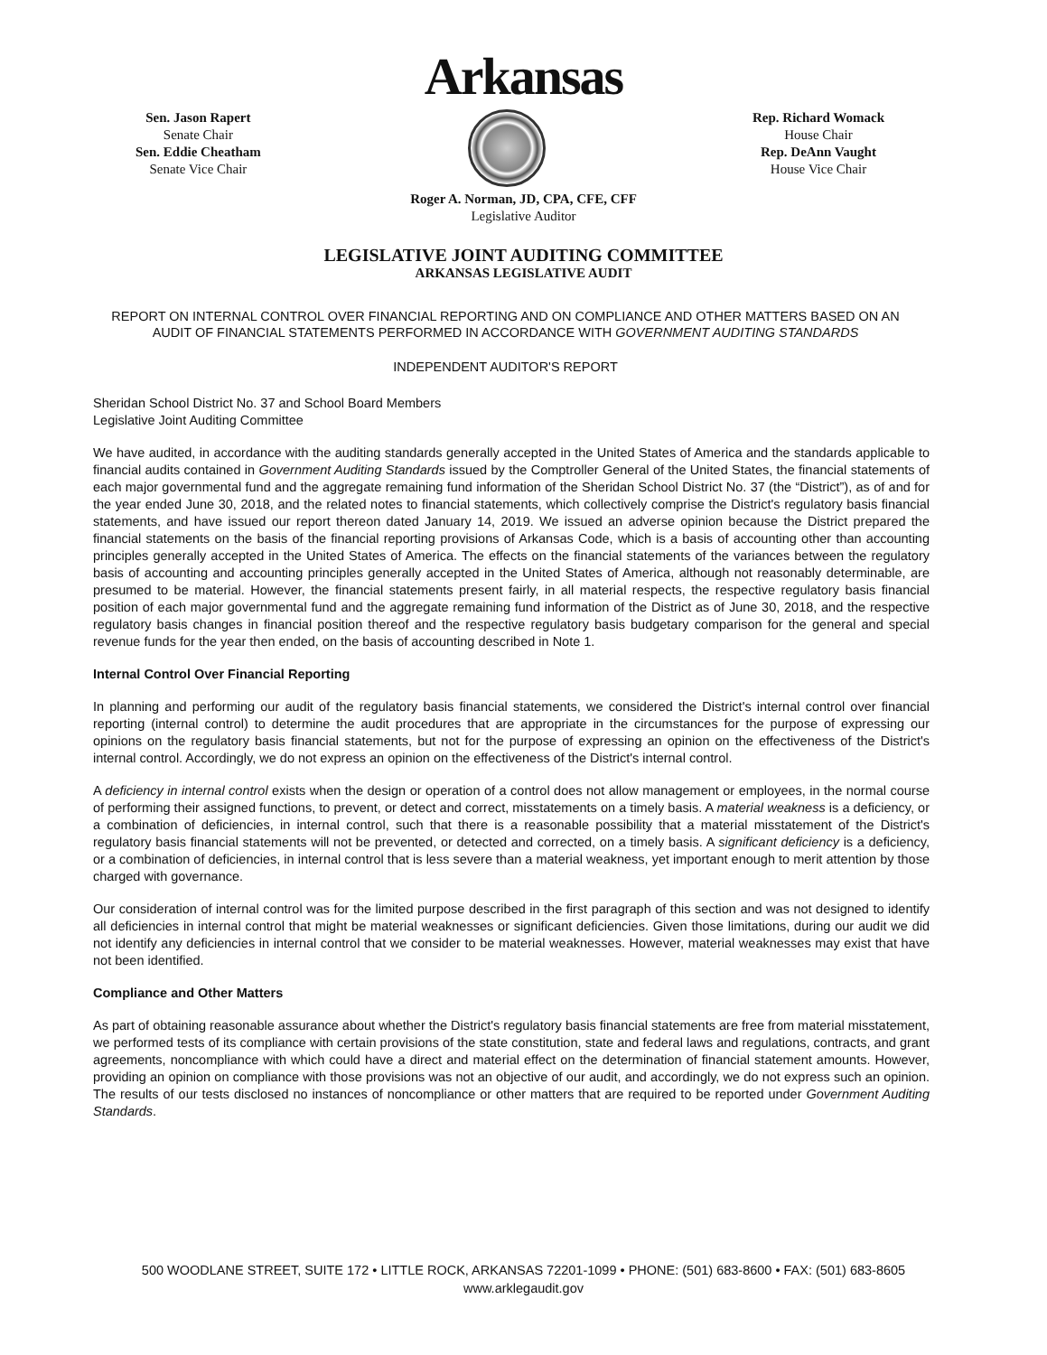Arkansas
Sen. Jason Rapert
Senate Chair
Sen. Eddie Cheatham
Senate Vice Chair
Rep. Richard Womack
House Chair
Rep. DeAnn Vaught
House Vice Chair
Roger A. Norman, JD, CPA, CFE, CFF
Legislative Auditor
LEGISLATIVE JOINT AUDITING COMMITTEE
ARKANSAS LEGISLATIVE AUDIT
REPORT ON INTERNAL CONTROL OVER FINANCIAL REPORTING AND ON COMPLIANCE AND OTHER MATTERS BASED ON AN AUDIT OF FINANCIAL STATEMENTS PERFORMED IN ACCORDANCE WITH GOVERNMENT AUDITING STANDARDS
INDEPENDENT AUDITOR'S REPORT
Sheridan School District No. 37 and School Board Members
Legislative Joint Auditing Committee
We have audited, in accordance with the auditing standards generally accepted in the United States of America and the standards applicable to financial audits contained in Government Auditing Standards issued by the Comptroller General of the United States, the financial statements of each major governmental fund and the aggregate remaining fund information of the Sheridan School District No. 37 (the “District”), as of and for the year ended June 30, 2018, and the related notes to financial statements, which collectively comprise the District's regulatory basis financial statements, and have issued our report thereon dated January 14, 2019. We issued an adverse opinion because the District prepared the financial statements on the basis of the financial reporting provisions of Arkansas Code, which is a basis of accounting other than accounting principles generally accepted in the United States of America. The effects on the financial statements of the variances between the regulatory basis of accounting and accounting principles generally accepted in the United States of America, although not reasonably determinable, are presumed to be material. However, the financial statements present fairly, in all material respects, the respective regulatory basis financial position of each major governmental fund and the aggregate remaining fund information of the District as of June 30, 2018, and the respective regulatory basis changes in financial position thereof and the respective regulatory basis budgetary comparison for the general and special revenue funds for the year then ended, on the basis of accounting described in Note 1.
Internal Control Over Financial Reporting
In planning and performing our audit of the regulatory basis financial statements, we considered the District's internal control over financial reporting (internal control) to determine the audit procedures that are appropriate in the circumstances for the purpose of expressing our opinions on the regulatory basis financial statements, but not for the purpose of expressing an opinion on the effectiveness of the District's internal control. Accordingly, we do not express an opinion on the effectiveness of the District's internal control.
A deficiency in internal control exists when the design or operation of a control does not allow management or employees, in the normal course of performing their assigned functions, to prevent, or detect and correct, misstatements on a timely basis. A material weakness is a deficiency, or a combination of deficiencies, in internal control, such that there is a reasonable possibility that a material misstatement of the District's regulatory basis financial statements will not be prevented, or detected and corrected, on a timely basis. A significant deficiency is a deficiency, or a combination of deficiencies, in internal control that is less severe than a material weakness, yet important enough to merit attention by those charged with governance.
Our consideration of internal control was for the limited purpose described in the first paragraph of this section and was not designed to identify all deficiencies in internal control that might be material weaknesses or significant deficiencies. Given those limitations, during our audit we did not identify any deficiencies in internal control that we consider to be material weaknesses. However, material weaknesses may exist that have not been identified.
Compliance and Other Matters
As part of obtaining reasonable assurance about whether the District's regulatory basis financial statements are free from material misstatement, we performed tests of its compliance with certain provisions of the state constitution, state and federal laws and regulations, contracts, and grant agreements, noncompliance with which could have a direct and material effect on the determination of financial statement amounts. However, providing an opinion on compliance with those provisions was not an objective of our audit, and accordingly, we do not express such an opinion. The results of our tests disclosed no instances of noncompliance or other matters that are required to be reported under Government Auditing Standards.
500 WOODLANE STREET, SUITE 172 • LITTLE ROCK, ARKANSAS 72201-1099 • PHONE: (501) 683-8600 • FAX: (501) 683-8605
www.arklegaudit.gov